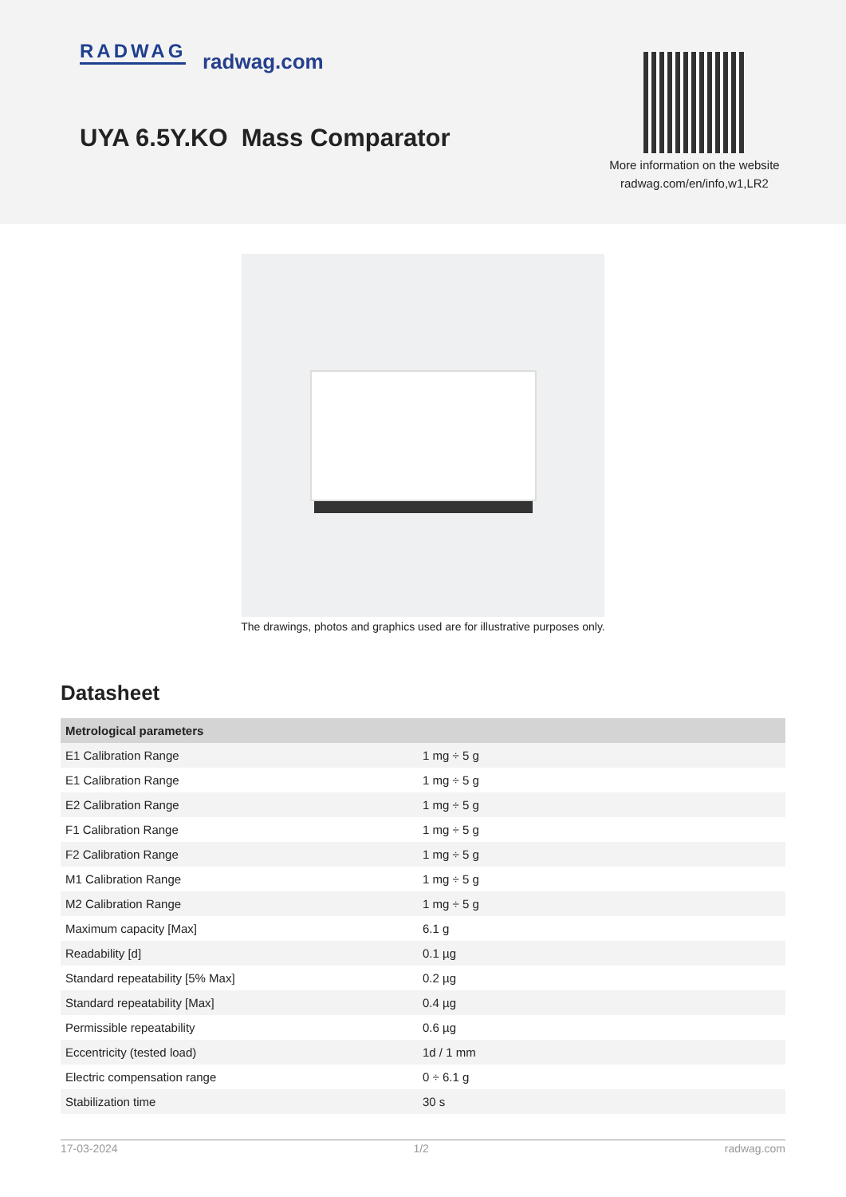RADWAG radwag.com
UYA 6.5Y.KO Mass Comparator
More information on the website
radwag.com/en/info,w1,LR2
The drawings, photos and graphics used are for illustrative purposes only.
Datasheet
| Metrological parameters | |
| --- | --- |
| E1 Calibration Range | 1 mg ÷ 5 g |
| E1 Calibration Range | 1 mg ÷ 5 g |
| E2 Calibration Range | 1 mg ÷ 5 g |
| F1 Calibration Range | 1 mg ÷ 5 g |
| F2 Calibration Range | 1 mg ÷ 5 g |
| M1 Calibration Range | 1 mg ÷ 5 g |
| M2 Calibration Range | 1 mg ÷ 5 g |
| Maximum capacity [Max] | 6.1 g |
| Readability [d] | 0.1 µg |
| Standard repeatability [5% Max] | 0.2 µg |
| Standard repeatability [Max] | 0.4 µg |
| Permissible repeatability | 0.6 µg |
| Eccentricity (tested load) | 1d / 1 mm |
| Electric compensation range | 0 ÷ 6.1 g |
| Stabilization time | 30 s |
17-03-2024 1/2 radwag.com